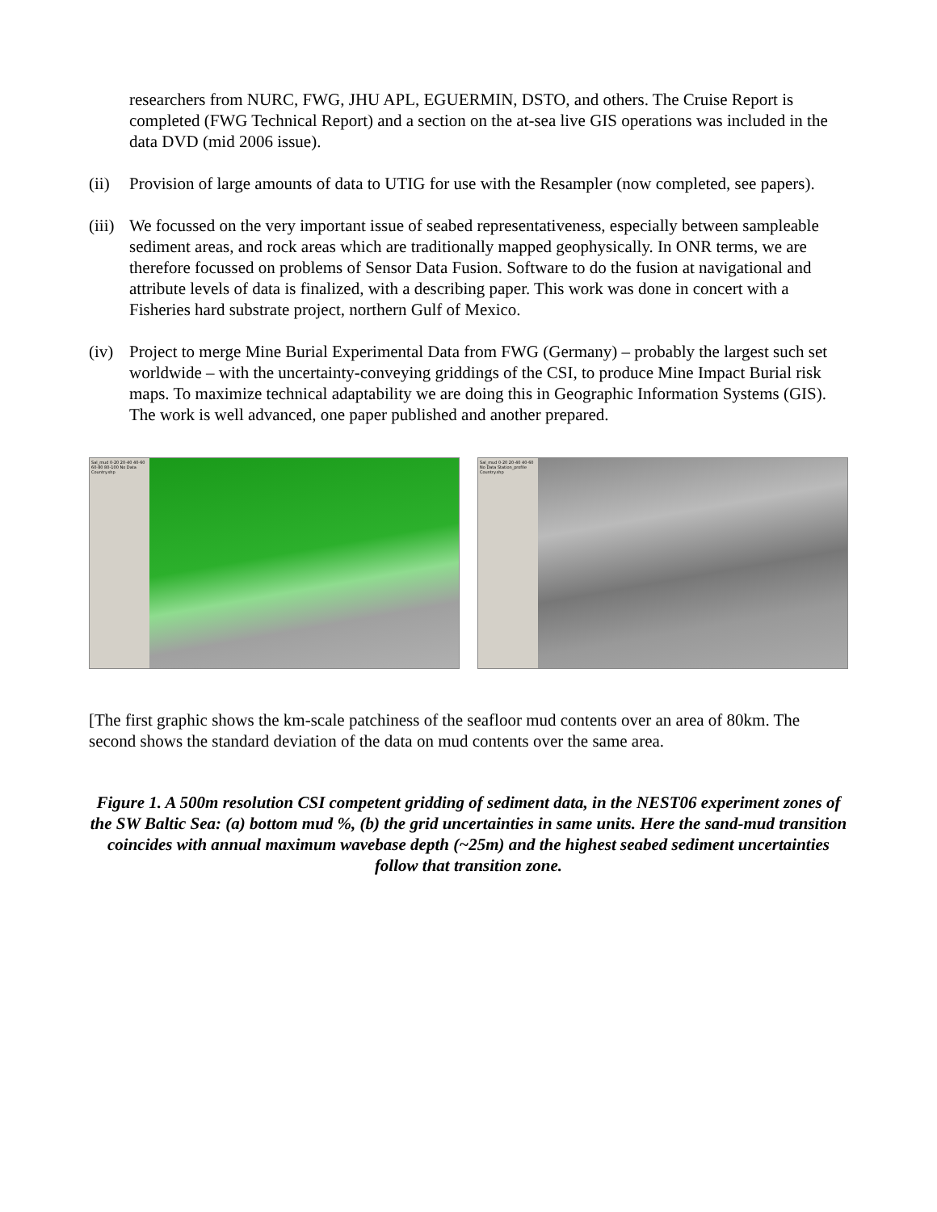researchers from NURC, FWG, JHU APL, EGUERMIN, DSTO, and others. The Cruise Report is completed (FWG Technical Report) and a section on the at-sea live GIS operations was included in the data DVD (mid 2006 issue).
(ii) Provision of large amounts of data to UTIG for use with the Resampler (now completed, see papers).
(iii) We focussed on the very important issue of seabed representativeness, especially between sampleable sediment areas, and rock areas which are traditionally mapped geophysically. In ONR terms, we are therefore focussed on problems of Sensor Data Fusion. Software to do the fusion at navigational and attribute levels of data is finalized, with a describing paper. This work was done in concert with a Fisheries hard substrate project, northern Gulf of Mexico.
(iv) Project to merge Mine Burial Experimental Data from FWG (Germany) – probably the largest such set worldwide – with the uncertainty-conveying griddings of the CSI, to produce Mine Impact Burial risk maps. To maximize technical adaptability we are doing this in Geographic Information Systems (GIS). The work is well advanced, one paper published and another prepared.
Sal_mud 0-20 20-40 40-60 60-80 80-100 No Data Country.shp
Sal_mud 0-20 20-40 40-60 No Data Station_profile Country.shp
[The first graphic shows the km-scale patchiness of the seafloor mud contents over an area of 80km. The second shows the standard deviation of the data on mud contents over the same area.
Figure 1. A 500m resolution CSI competent gridding of sediment data, in the NEST06 experiment zones of the SW Baltic Sea: (a) bottom mud %, (b) the grid uncertainties in same units. Here the sand-mud transition coincides with annual maximum wavebase depth (~25m) and the highest seabed sediment uncertainties follow that transition zone.